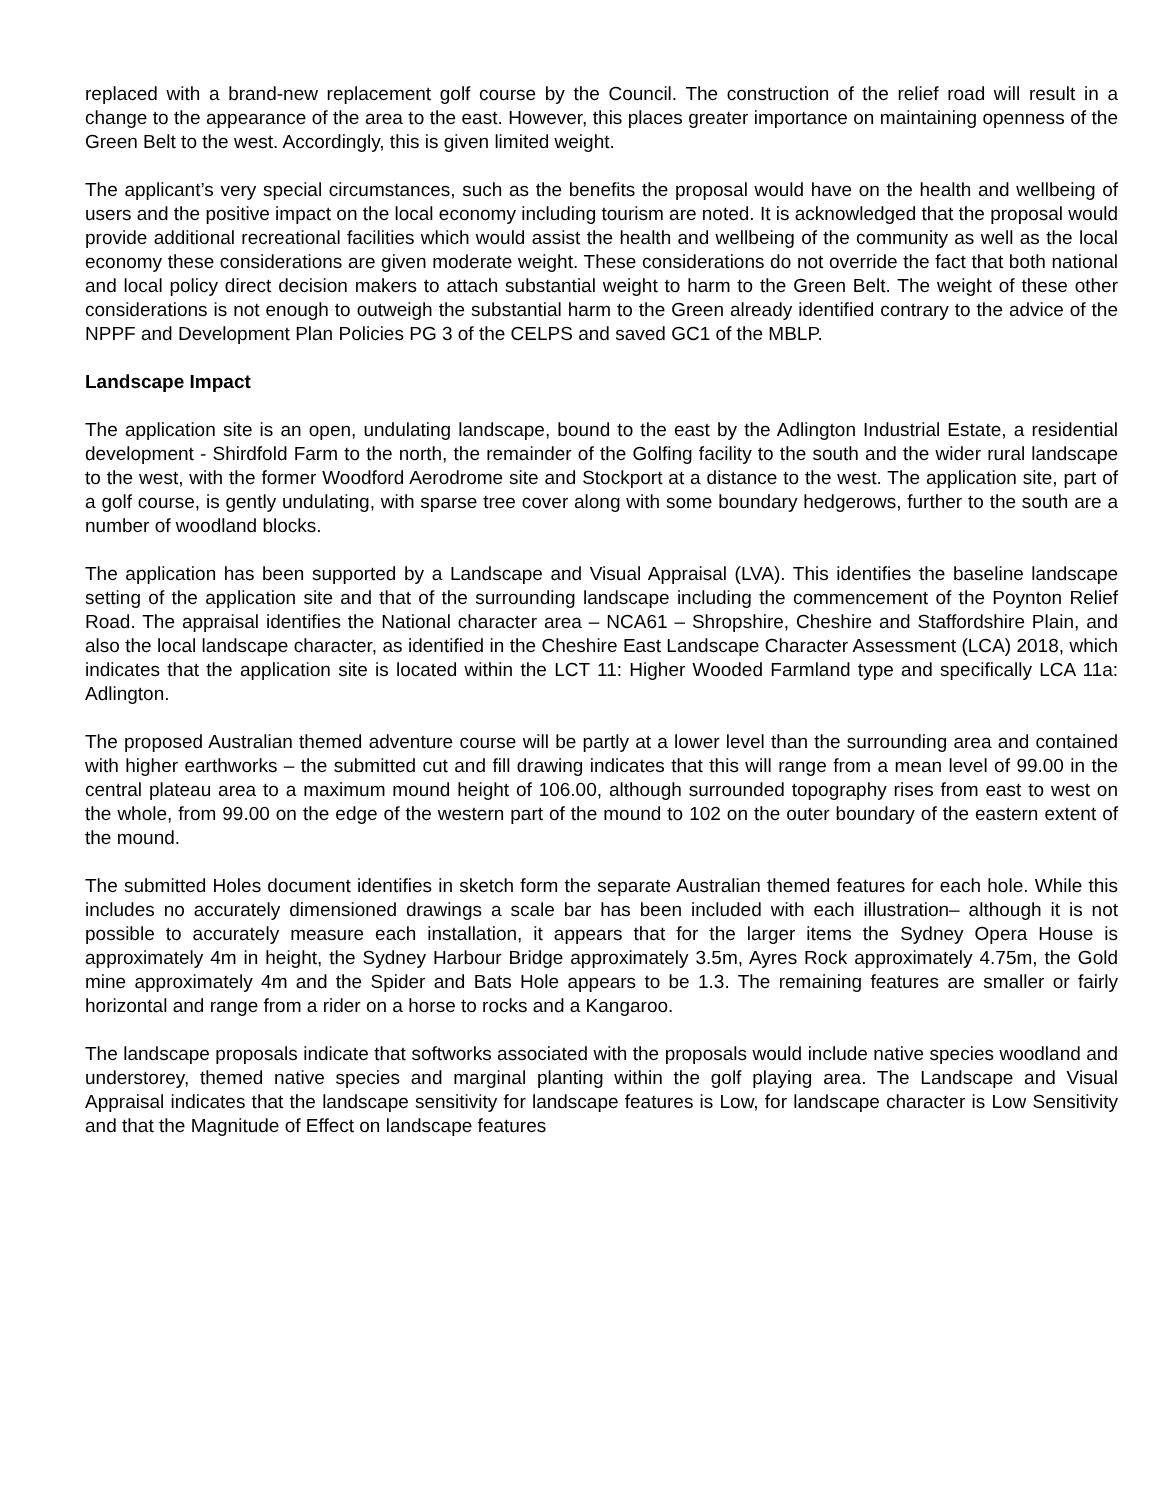replaced with a brand-new replacement golf course by the Council. The construction of the relief road will result in a change to the appearance of the area to the east. However, this places greater importance on maintaining openness of the Green Belt to the west. Accordingly, this is given limited weight.
The applicant’s very special circumstances, such as the benefits the proposal would have on the health and wellbeing of users and the positive impact on the local economy including tourism are noted. It is acknowledged that the proposal would provide additional recreational facilities which would assist the health and wellbeing of the community as well as the local economy these considerations are given moderate weight. These considerations do not override the fact that both national and local policy direct decision makers to attach substantial weight to harm to the Green Belt. The weight of these other considerations is not enough to outweigh the substantial harm to the Green already identified contrary to the advice of the NPPF and Development Plan Policies PG 3 of the CELPS and saved GC1 of the MBLP.
Landscape Impact
The application site is an open, undulating landscape, bound to the east by the Adlington Industrial Estate, a residential development - Shirdfold Farm to the north, the remainder of the Golfing facility to the south and the wider rural landscape to the west, with the former Woodford Aerodrome site and Stockport at a distance to the west. The application site, part of a golf course, is gently undulating, with sparse tree cover along with some boundary hedgerows, further to the south are a number of woodland blocks.
The application has been supported by a Landscape and Visual Appraisal (LVA). This identifies the baseline landscape setting of the application site and that of the surrounding landscape including the commencement of the Poynton Relief Road. The appraisal identifies the National character area – NCA61 – Shropshire, Cheshire and Staffordshire Plain, and also the local landscape character, as identified in the Cheshire East Landscape Character Assessment (LCA) 2018, which indicates that the application site is located within the LCT 11: Higher Wooded Farmland type and specifically LCA 11a: Adlington.
The proposed Australian themed adventure course will be partly at a lower level than the surrounding area and contained with higher earthworks – the submitted cut and fill drawing indicates that this will range from a mean level of 99.00 in the central plateau area to a maximum mound height of 106.00, although surrounded topography rises from east to west on the whole, from 99.00 on the edge of the western part of the mound to 102 on the outer boundary of the eastern extent of the mound.
The submitted Holes document identifies in sketch form the separate Australian themed features for each hole. While this includes no accurately dimensioned drawings a scale bar has been included with each illustration– although it is not possible to accurately measure each installation, it appears that for the larger items the Sydney Opera House is approximately 4m in height, the Sydney Harbour Bridge approximately 3.5m, Ayres Rock approximately 4.75m, the Gold mine approximately 4m and the Spider and Bats Hole appears to be 1.3. The remaining features are smaller or fairly horizontal and range from a rider on a horse to rocks and a Kangaroo.
The landscape proposals indicate that softworks associated with the proposals would include native species woodland and understorey, themed native species and marginal planting within the golf playing area. The Landscape and Visual Appraisal indicates that the landscape sensitivity for landscape features is Low, for landscape character is Low Sensitivity and that the Magnitude of Effect on landscape features